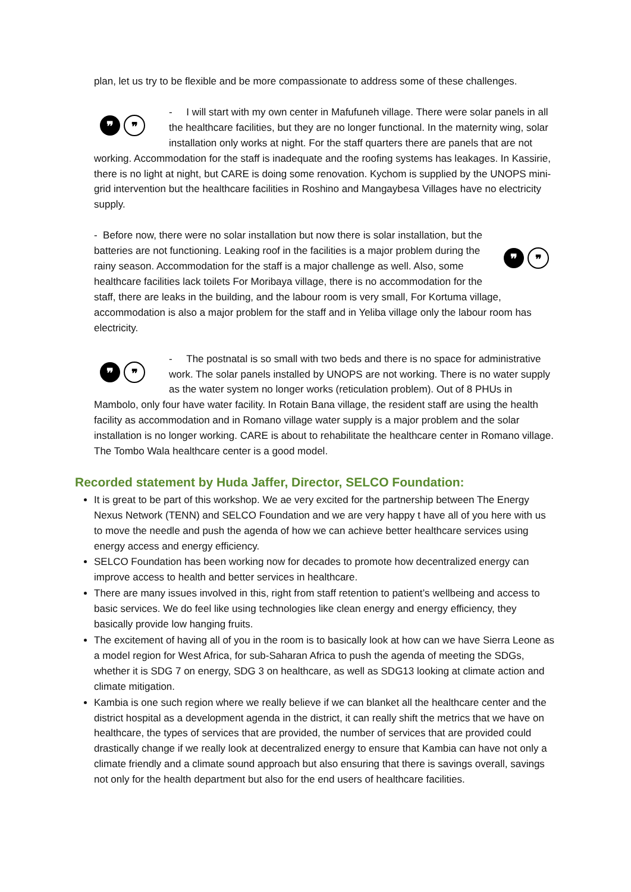plan, let us try to be flexible and be more compassionate to address some of these challenges.
❞ ❞
- I will start with my own center in Mafufuneh village. There were solar panels in all the healthcare facilities, but they are no longer functional. In the maternity wing, solar installation only works at night. For the staff quarters there are panels that are not working. Accommodation for the staff is inadequate and the roofing systems has leakages. In Kassirie, there is no light at night, but CARE is doing some renovation. Kychom is supplied by the UNOPS mini-grid intervention but the healthcare facilities in Roshino and Mangaybesa Villages have no electricity supply.
❞ ❞
- Before now, there were no solar installation but now there is solar installation, but the batteries are not functioning. Leaking roof in the facilities is a major problem during the rainy season. Accommodation for the staff is a major challenge as well. Also, some healthcare facilities lack toilets For Moribaya village, there is no accommodation for the staff, there are leaks in the building, and the labour room is very small, For Kortuma village, accommodation is also a major problem for the staff and in Yeliba village only the labour room has electricity.
❞ ❞
- The postnatal is so small with two beds and there is no space for administrative work. The solar panels installed by UNOPS are not working. There is no water supply as the water system no longer works (reticulation problem). Out of 8 PHUs in Mambolo, only four have water facility. In Rotain Bana village, the resident staff are using the health facility as accommodation and in Romano village water supply is a major problem and the solar installation is no longer working. CARE is about to rehabilitate the healthcare center in Romano village. The Tombo Wala healthcare center is a good model.
Recorded statement by Huda Jaffer, Director, SELCO Foundation:
It is great to be part of this workshop. We ae very excited for the partnership between The Energy Nexus Network (TENN) and SELCO Foundation and we are very happy t have all of you here with us to move the needle and push the agenda of how we can achieve better healthcare services using energy access and energy efficiency.
SELCO Foundation has been working now for decades to promote how decentralized energy can improve access to health and better services in healthcare.
There are many issues involved in this, right from staff retention to patient’s wellbeing and access to basic services. We do feel like using technologies like clean energy and energy efficiency, they basically provide low hanging fruits.
The excitement of having all of you in the room is to basically look at how can we have Sierra Leone as a model region for West Africa, for sub-Saharan Africa to push the agenda of meeting the SDGs, whether it is SDG 7 on energy, SDG 3 on healthcare, as well as SDG13 looking at climate action and climate mitigation.
Kambia is one such region where we really believe if we can blanket all the healthcare center and the district hospital as a development agenda in the district, it can really shift the metrics that we have on healthcare, the types of services that are provided, the number of services that are provided could drastically change if we really look at decentralized energy to ensure that Kambia can have not only a climate friendly and a climate sound approach but also ensuring that there is savings overall, savings not only for the health department but also for the end users of healthcare facilities.